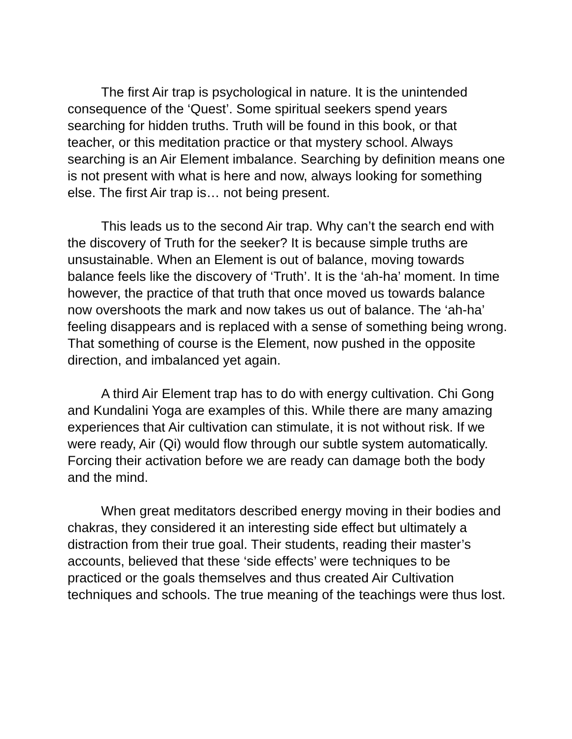The first Air trap is psychological in nature. It is the unintended consequence of the ‘Quest’. Some spiritual seekers spend years searching for hidden truths. Truth will be found in this book, or that teacher, or this meditation practice or that mystery school. Always searching is an Air Element imbalance. Searching by definition means one is not present with what is here and now, always looking for something else. The first Air trap is… not being present.
This leads us to the second Air trap. Why can’t the search end with the discovery of Truth for the seeker? It is because simple truths are unsustainable. When an Element is out of balance, moving towards balance feels like the discovery of ‘Truth’. It is the ‘ah-ha’ moment. In time however, the practice of that truth that once moved us towards balance now overshoots the mark and now takes us out of balance. The ‘ah-ha’ feeling disappears and is replaced with a sense of something being wrong. That something of course is the Element, now pushed in the opposite direction, and imbalanced yet again.
A third Air Element trap has to do with energy cultivation. Chi Gong and Kundalini Yoga are examples of this. While there are many amazing experiences that Air cultivation can stimulate, it is not without risk. If we were ready, Air (Qi) would flow through our subtle system automatically. Forcing their activation before we are ready can damage both the body and the mind.
When great meditators described energy moving in their bodies and chakras, they considered it an interesting side effect but ultimately a distraction from their true goal. Their students, reading their master’s accounts, believed that these ‘side effects’ were techniques to be practiced or the goals themselves and thus created Air Cultivation techniques and schools. The true meaning of the teachings were thus lost.